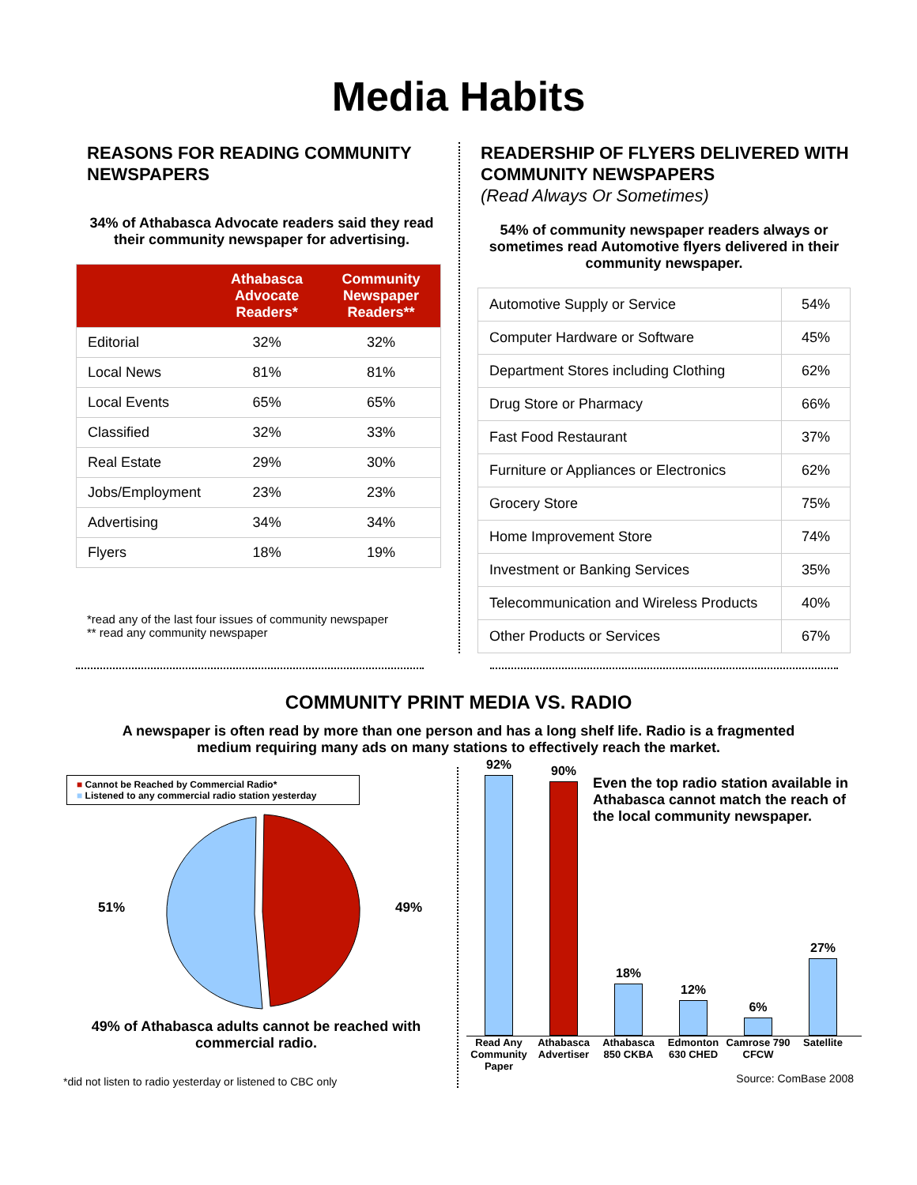Media Habits
REASONS FOR READING COMMUNITY NEWSPAPERS
34% of Athabasca Advocate readers said they read their community newspaper for advertising.
| | Athabasca Advocate Readers* | Community Newspaper Readers** |
| --- | --- | --- |
| Editorial | 32% | 32% |
| Local News | 81% | 81% |
| Local Events | 65% | 65% |
| Classified | 32% | 33% |
| Real Estate | 29% | 30% |
| Jobs/Employment | 23% | 23% |
| Advertising | 34% | 34% |
| Flyers | 18% | 19% |
*read any of the last four issues of community newspaper
** read any community newspaper
READERSHIP OF FLYERS DELIVERED WITH COMMUNITY NEWSPAPERS
(Read Always Or Sometimes)
54% of community newspaper readers always or sometimes read Automotive flyers delivered in their community newspaper.
| Automotive Supply or Service | 54% |
| Computer Hardware or Software | 45% |
| Department Stores including Clothing | 62% |
| Drug Store or Pharmacy | 66% |
| Fast Food Restaurant | 37% |
| Furniture or Appliances or Electronics | 62% |
| Grocery Store | 75% |
| Home Improvement Store | 74% |
| Investment or Banking Services | 35% |
| Telecommunication and Wireless Products | 40% |
| Other Products or Services | 67% |
COMMUNITY PRINT MEDIA VS. RADIO
A newspaper is often read by more than one person and has a long shelf life. Radio is a fragmented medium requiring many ads on many stations to effectively reach the market.
■ Cannot be Reached by Commercial Radio*
■ Listened to any commercial radio station yesterday
51% 49%
49% of Athabasca adults cannot be reached with commercial radio.
*did not listen to radio yesterday or listened to CBC only
92%
90%
18%
12%
6%
27%
Read Any Community Paper
Athabasca Advertiser
Athabasca 850 CKBA
Edmonton 630 CHED
Camrose 790 CFCW
Satellite
Even the top radio station available in Athabasca cannot match the reach of the local community newspaper.
Source: ComBase 2008